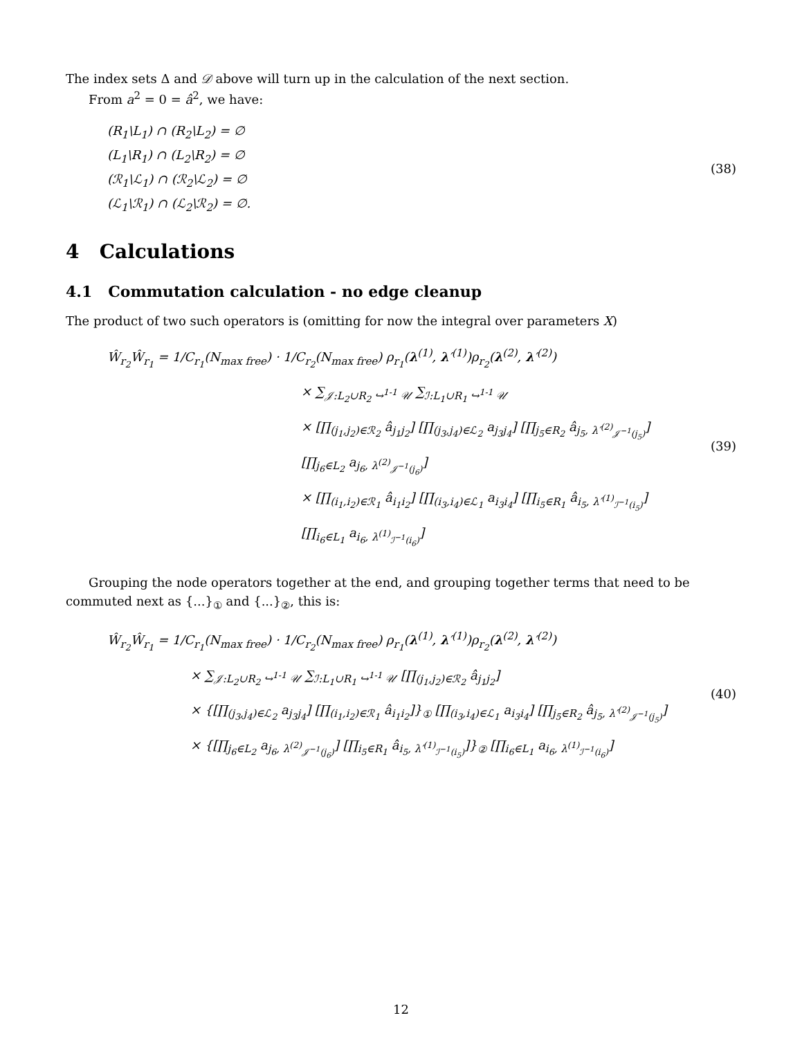The index sets Δ and 𝒟 above will turn up in the calculation of the next section.
From a<sup>2</sup> = 0 = â<sup>2</sup>, we have:
(R<sub>1</sub>\L<sub>1</sub>) ∩ (R<sub>2</sub>\L<sub>2</sub>) = ∅
(L<sub>1</sub>\R<sub>1</sub>) ∩ (L<sub>2</sub>\R<sub>2</sub>) = ∅
(ℛ<sub>1</sub>\ℒ<sub>1</sub>) ∩ (ℛ<sub>2</sub>\ℒ<sub>2</sub>) = ∅
(ℒ<sub>1</sub>\ℛ<sub>1</sub>) ∩ (ℒ<sub>2</sub>\ℛ<sub>2</sub>) = ∅.
(38)
4 Calculations
4.1 Commutation calculation - no edge cleanup
The product of two such operators is (omitting for now the integral over parameters X)
Ŵ<sub>r<sub>2</sub></sub>Ŵ<sub>r<sub>1</sub></sub> = 1/C<sub>r<sub>1</sub></sub>(N<sub>max free</sub>) · 1/C<sub>r<sub>2</sub></sub>(N<sub>max free</sub>) ρ<sub>r<sub>1</sub></sub>(λ<sup>(1)</sup>, λ′<sup>(1)</sup>)ρ<sub>r<sub>2</sub></sub>(λ<sup>(2)</sup>, λ′<sup>(2)</sup>)
× ∑<sub>𝒥:L<sub>2</sub>∪R<sub>2</sub> ↪<sup>1-1</sup> 𝒰</sub> ∑<sub>ℐ:L<sub>1</sub>∪R<sub>1</sub> ↪<sup>1-1</sup> 𝒰</sub>
× [∏<sub>(j<sub>1</sub>,j<sub>2</sub>)∈ℛ<sub>2</sub></sub> â<sub>j<sub>1</sub>j<sub>2</sub></sub>] [∏<sub>(j<sub>3</sub>,j<sub>4</sub>)∈ℒ<sub>2</sub></sub> a<sub>j<sub>3</sub>j<sub>4</sub></sub>] [∏<sub>j<sub>5</sub>∈R<sub>2</sub></sub> â<sub>j<sub>5</sub>, λ′<sup>(2)</sup><sub>𝒥<sup>−1</sup>(j<sub>5</sub>)</sub></sub>] [∏<sub>j<sub>6</sub>∈L<sub>2</sub></sub> a<sub>j<sub>6</sub>, λ<sup>(2)</sup><sub>𝒥<sup>−1</sup>(j<sub>6</sub>)</sub></sub>]
× [∏<sub>(i<sub>1</sub>,i<sub>2</sub>)∈ℛ<sub>1</sub></sub> â<sub>i<sub>1</sub>i<sub>2</sub></sub>] [∏<sub>(i<sub>3</sub>,i<sub>4</sub>)∈ℒ<sub>1</sub></sub> a<sub>i<sub>3</sub>i<sub>4</sub></sub>] [∏<sub>i<sub>5</sub>∈R<sub>1</sub></sub> â<sub>i<sub>5</sub>, λ′<sup>(1)</sup><sub>ℐ<sup>−1</sup>(i<sub>5</sub>)</sub></sub>] [∏<sub>i<sub>6</sub>∈L<sub>1</sub></sub> a<sub>i<sub>6</sub>, λ<sup>(1)</sup><sub>ℐ<sup>−1</sup>(i<sub>6</sub>)</sub></sub>]
(39)
Grouping the node operators together at the end, and grouping together terms that need to be commuted next as {...}<sub>①</sub> and {...}<sub>②</sub>, this is:
Ŵ<sub>r<sub>2</sub></sub>Ŵ<sub>r<sub>1</sub></sub> = 1/C<sub>r<sub>1</sub></sub>(N<sub>max free</sub>) · 1/C<sub>r<sub>2</sub></sub>(N<sub>max free</sub>) ρ<sub>r<sub>1</sub></sub>(λ<sup>(1)</sup>, λ′<sup>(1)</sup>)ρ<sub>r<sub>2</sub></sub>(λ<sup>(2)</sup>, λ′<sup>(2)</sup>)
× ∑<sub>𝒥:L<sub>2</sub>∪R<sub>2</sub> ↪<sup>1-1</sup> 𝒰</sub> ∑<sub>ℐ:L<sub>1</sub>∪R<sub>1</sub> ↪<sup>1-1</sup> 𝒰</sub> [∏<sub>(j<sub>1</sub>,j<sub>2</sub>)∈ℛ<sub>2</sub></sub> â<sub>j<sub>1</sub>j<sub>2</sub></sub>]
× {[∏<sub>(j<sub>3</sub>,j<sub>4</sub>)∈ℒ<sub>2</sub></sub> a<sub>j<sub>3</sub>j<sub>4</sub></sub>] [∏<sub>(i<sub>1</sub>,i<sub>2</sub>)∈ℛ<sub>1</sub></sub> â<sub>i<sub>1</sub>i<sub>2</sub></sub>]}<sub>①</sub> [∏<sub>(i<sub>3</sub>,i<sub>4</sub>)∈ℒ<sub>1</sub></sub> a<sub>i<sub>3</sub>i<sub>4</sub></sub>] [∏<sub>j<sub>5</sub>∈R<sub>2</sub></sub> â<sub>j<sub>5</sub>, λ′<sup>(2)</sup><sub>𝒥<sup>−1</sup>(j<sub>5</sub>)</sub></sub>]
× {[∏<sub>j<sub>6</sub>∈L<sub>2</sub></sub> a<sub>j<sub>6</sub>, λ<sup>(2)</sup><sub>𝒥<sup>−1</sup>(j<sub>6</sub>)</sub></sub>] [∏<sub>i<sub>5</sub>∈R<sub>1</sub></sub> â<sub>i<sub>5</sub>, λ′<sup>(1)</sup><sub>ℐ<sup>−1</sup>(i<sub>5</sub>)</sub></sub>]}<sub>②</sub> [∏<sub>i<sub>6</sub>∈L<sub>1</sub></sub> a<sub>i<sub>6</sub>, λ<sup>(1)</sup><sub>ℐ<sup>−1</sup>(i<sub>6</sub>)</sub></sub>]
(40)
12